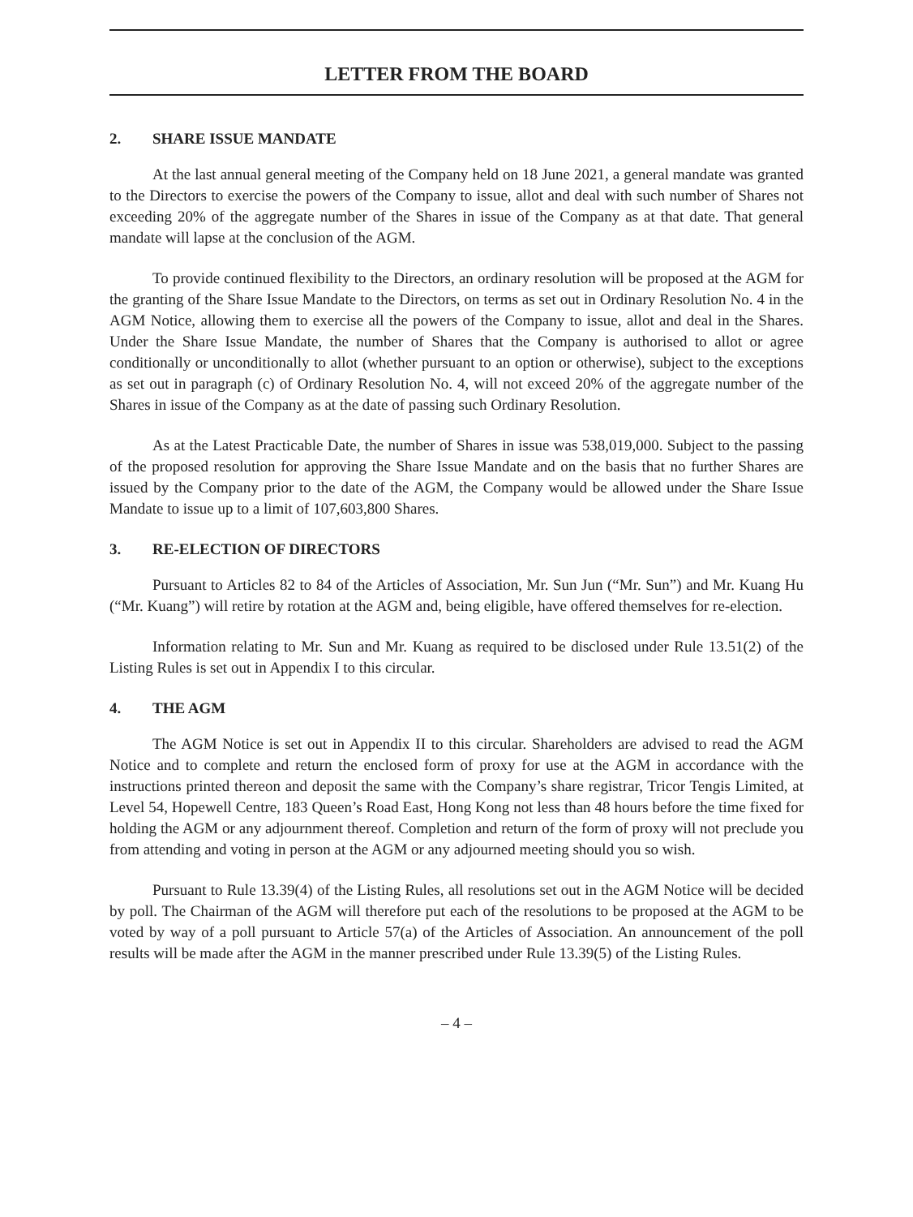LETTER FROM THE BOARD
2. SHARE ISSUE MANDATE
At the last annual general meeting of the Company held on 18 June 2021, a general mandate was granted to the Directors to exercise the powers of the Company to issue, allot and deal with such number of Shares not exceeding 20% of the aggregate number of the Shares in issue of the Company as at that date. That general mandate will lapse at the conclusion of the AGM.
To provide continued flexibility to the Directors, an ordinary resolution will be proposed at the AGM for the granting of the Share Issue Mandate to the Directors, on terms as set out in Ordinary Resolution No. 4 in the AGM Notice, allowing them to exercise all the powers of the Company to issue, allot and deal in the Shares. Under the Share Issue Mandate, the number of Shares that the Company is authorised to allot or agree conditionally or unconditionally to allot (whether pursuant to an option or otherwise), subject to the exceptions as set out in paragraph (c) of Ordinary Resolution No. 4, will not exceed 20% of the aggregate number of the Shares in issue of the Company as at the date of passing such Ordinary Resolution.
As at the Latest Practicable Date, the number of Shares in issue was 538,019,000. Subject to the passing of the proposed resolution for approving the Share Issue Mandate and on the basis that no further Shares are issued by the Company prior to the date of the AGM, the Company would be allowed under the Share Issue Mandate to issue up to a limit of 107,603,800 Shares.
3. RE-ELECTION OF DIRECTORS
Pursuant to Articles 82 to 84 of the Articles of Association, Mr. Sun Jun (“Mr. Sun”) and Mr. Kuang Hu (“Mr. Kuang”) will retire by rotation at the AGM and, being eligible, have offered themselves for re-election.
Information relating to Mr. Sun and Mr. Kuang as required to be disclosed under Rule 13.51(2) of the Listing Rules is set out in Appendix I to this circular.
4. THE AGM
The AGM Notice is set out in Appendix II to this circular. Shareholders are advised to read the AGM Notice and to complete and return the enclosed form of proxy for use at the AGM in accordance with the instructions printed thereon and deposit the same with the Company’s share registrar, Tricor Tengis Limited, at Level 54, Hopewell Centre, 183 Queen’s Road East, Hong Kong not less than 48 hours before the time fixed for holding the AGM or any adjournment thereof. Completion and return of the form of proxy will not preclude you from attending and voting in person at the AGM or any adjourned meeting should you so wish.
Pursuant to Rule 13.39(4) of the Listing Rules, all resolutions set out in the AGM Notice will be decided by poll. The Chairman of the AGM will therefore put each of the resolutions to be proposed at the AGM to be voted by way of a poll pursuant to Article 57(a) of the Articles of Association. An announcement of the poll results will be made after the AGM in the manner prescribed under Rule 13.39(5) of the Listing Rules.
– 4 –